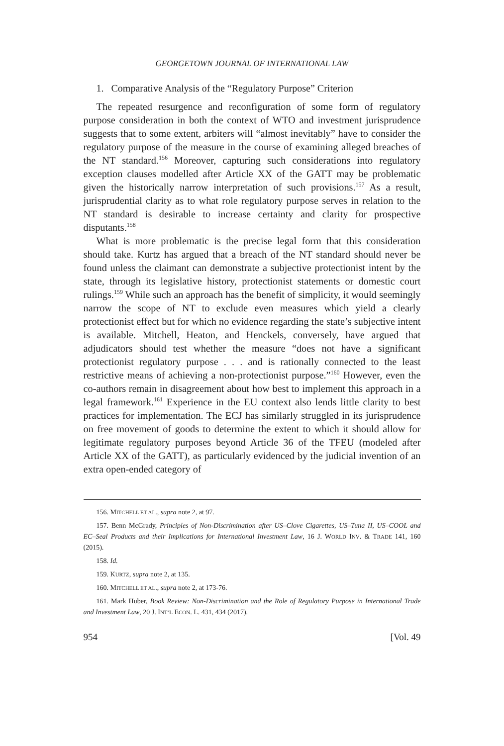GEORGETOWN JOURNAL OF INTERNATIONAL LAW
1. Comparative Analysis of the “Regulatory Purpose” Criterion
The repeated resurgence and reconfiguration of some form of regulatory purpose consideration in both the context of WTO and investment jurisprudence suggests that to some extent, arbiters will “almost inevitably” have to consider the regulatory purpose of the measure in the course of examining alleged breaches of the NT standard.<sup>156</sup> Moreover, capturing such considerations into regulatory exception clauses modelled after Article XX of the GATT may be problematic given the historically narrow interpretation of such provisions.<sup>157</sup> As a result, jurisprudential clarity as to what role regulatory purpose serves in relation to the NT standard is desirable to increase certainty and clarity for prospective disputants.<sup>158</sup>
What is more problematic is the precise legal form that this consideration should take. Kurtz has argued that a breach of the NT standard should never be found unless the claimant can demonstrate a subjective protectionist intent by the state, through its legislative history, protectionist statements or domestic court rulings.<sup>159</sup> While such an approach has the benefit of simplicity, it would seemingly narrow the scope of NT to exclude even measures which yield a clearly protectionist effect but for which no evidence regarding the state’s subjective intent is available. Mitchell, Heaton, and Henckels, conversely, have argued that adjudicators should test whether the measure “does not have a significant protectionist regulatory purpose . . . and is rationally connected to the least restrictive means of achieving a non-protectionist purpose.”<sup>160</sup> However, even the co-authors remain in disagreement about how best to implement this approach in a legal framework.<sup>161</sup> Experience in the EU context also lends little clarity to best practices for implementation. The ECJ has similarly struggled in its jurisprudence on free movement of goods to determine the extent to which it should allow for legitimate regulatory purposes beyond Article 36 of the TFEU (modeled after Article XX of the GATT), as particularly evidenced by the judicial invention of an extra open-ended category of
156. MITCHELL ET AL., supra note 2, at 97.
157. Benn McGrady, Principles of Non-Discrimination after US–Clove Cigarettes, US–Tuna II, US–COOL and EC–Seal Products and their Implications for International Investment Law, 16 J. WORLD INV. & TRADE 141, 160 (2015).
158. Id.
159. KURTZ, supra note 2, at 135.
160. MITCHELL ET AL., supra note 2, at 173-76.
161. Mark Huber, Book Review: Non-Discrimination and the Role of Regulatory Purpose in International Trade and Investment Law, 20 J. INT’L ECON. L. 431, 434 (2017).
954 [Vol. 49